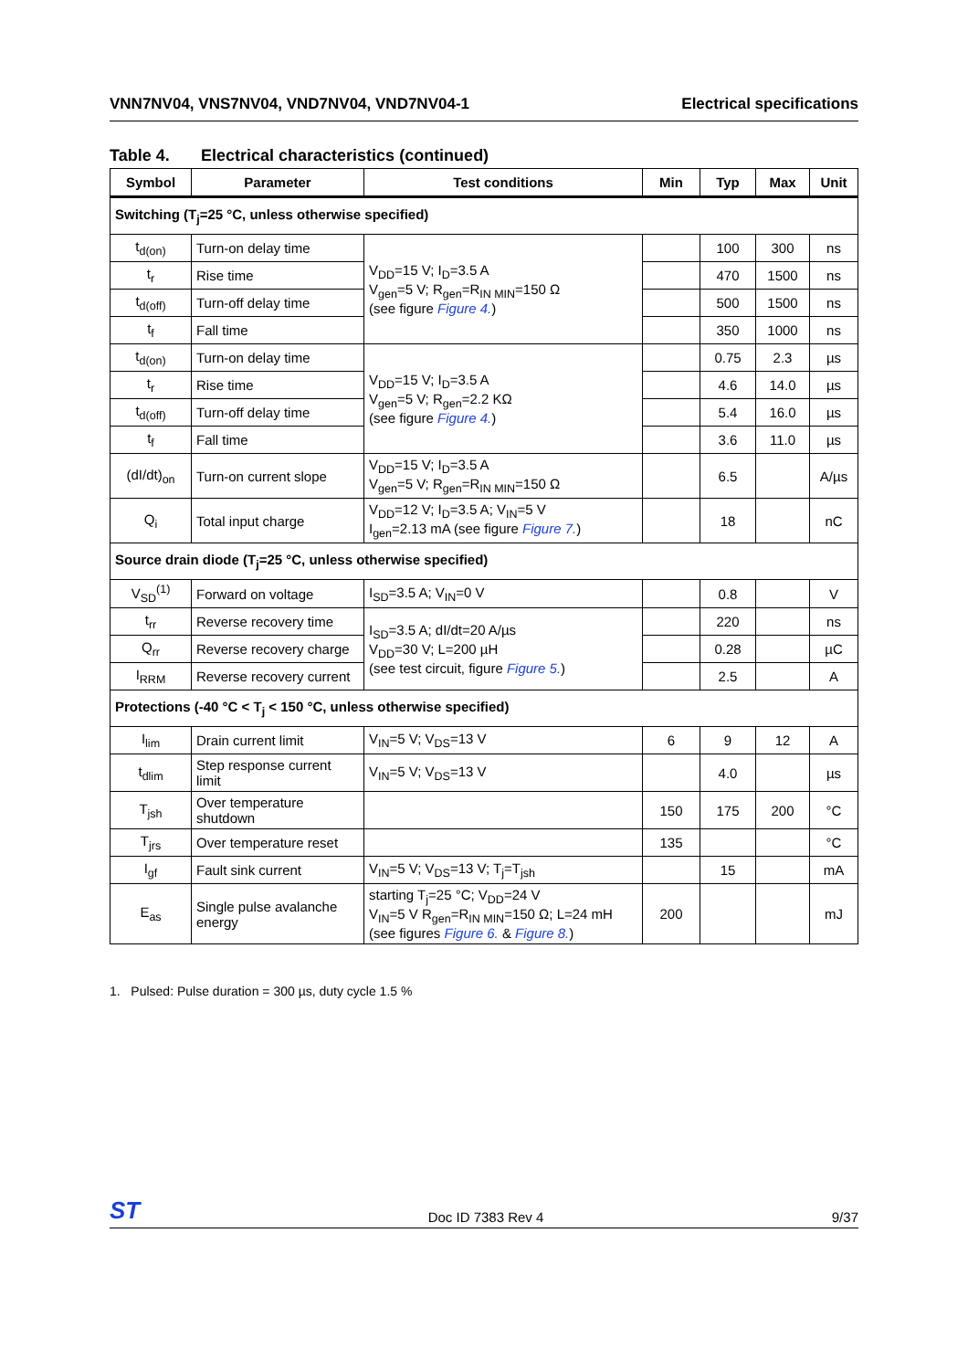VNN7NV04, VNS7NV04, VND7NV04, VND7NV04-1 Electrical specifications
Table 4. Electrical characteristics (continued)
| Symbol | Parameter | Test conditions | Min | Typ | Max | Unit |
| --- | --- | --- | --- | --- | --- | --- |
| Switching (T<sub>j</sub>=25 °C, unless otherwise specified) | | | | | | |
| t<sub>d(on)</sub> | Turn-on delay time | V<sub>DD</sub>=15 V; I<sub>D</sub>=3.5 A V<sub>gen</sub>=5 V; R<sub>gen</sub>=R<sub>IN MIN</sub>=150 Ω (see figure Figure 4. ) | | 100 | 300 | ns |
| t<sub>r</sub> | Rise time | | | 470 | 1500 | ns |
| t<sub>d(off)</sub> | Turn-off delay time | | | 500 | 1500 | ns |
| t<sub>f</sub> | Fall time | | | 350 | 1000 | ns |
| t<sub>d(on)</sub> | Turn-on delay time | V<sub>DD</sub>=15 V; I<sub>D</sub>=3.5 A V<sub>gen</sub>=5 V; R<sub>gen</sub>=2.2 KΩ (see figure Figure 4. ) | | 0.75 | 2.3 | µs |
| t<sub>r</sub> | Rise time | | | 4.6 | 14.0 | µs |
| t<sub>d(off)</sub> | Turn-off delay time | | | 5.4 | 16.0 | µs |
| t<sub>f</sub> | Fall time | | | 3.6 | 11.0 | µs |
| (dI/dt)<sub>on</sub> | Turn-on current slope | V<sub>DD</sub>=15 V; I<sub>D</sub>=3.5 A V<sub>gen</sub>=5 V; R<sub>gen</sub>=R<sub>IN MIN</sub>=150 Ω | | 6.5 | | A/µs |
| Q<sub>i</sub> | Total input charge | V<sub>DD</sub>=12 V; I<sub>D</sub>=3.5 A; V<sub>IN</sub>=5 V I<sub>gen</sub>=2.13 mA (see figure Figure 7. ) | | 18 | | nC |
| Source drain diode (T<sub>j</sub>=25 °C, unless otherwise specified) | | | | | | |
| V<sub>SD</sub><sup>(1)</sup> | Forward on voltage | I<sub>SD</sub>=3.5 A; V<sub>IN</sub>=0 V | | 0.8 | | V |
| t<sub>rr</sub> | Reverse recovery time | I<sub>SD</sub>=3.5 A; dI/dt=20 A/µs V<sub>DD</sub>=30 V; L=200 µH (see test circuit, figure Figure 5. ) | | 220 | | ns |
| Q<sub>rr</sub> | Reverse recovery charge | | | 0.28 | | µC |
| I<sub>RRM</sub> | Reverse recovery current | | | 2.5 | | A |
| Protections (-40 °C < T<sub>j</sub> < 150 °C, unless otherwise specified) | | | | | | |
| I<sub>lim</sub> | Drain current limit | V<sub>IN</sub>=5 V; V<sub>DS</sub>=13 V | 6 | 9 | 12 | A |
| t<sub>dlim</sub> | Step response current limit | V<sub>IN</sub>=5 V; V<sub>DS</sub>=13 V | | 4.0 | | µs |
| T<sub>jsh</sub> | Over temperature shutdown | | 150 | 175 | 200 | °C |
| T<sub>jrs</sub> | Over temperature reset | | 135 | | | °C |
| I<sub>gf</sub> | Fault sink current | V<sub>IN</sub>=5 V; V<sub>DS</sub>=13 V; T<sub>j</sub>=T<sub>jsh</sub> | | 15 | | mA |
| E<sub>as</sub> | Single pulse avalanche energy | starting T<sub>j</sub>=25 °C; V<sub>DD</sub>=24 V V<sub>IN</sub>=5 V R<sub>gen</sub>=R<sub>IN MIN</sub>=150 Ω; L=24 mH (see figures Figure 6. & Figure 8. ) | 200 | | | mJ |
1. Pulsed: Pulse duration = 300 µs, duty cycle 1.5 %
ST Doc ID 7383 Rev 4 9/37